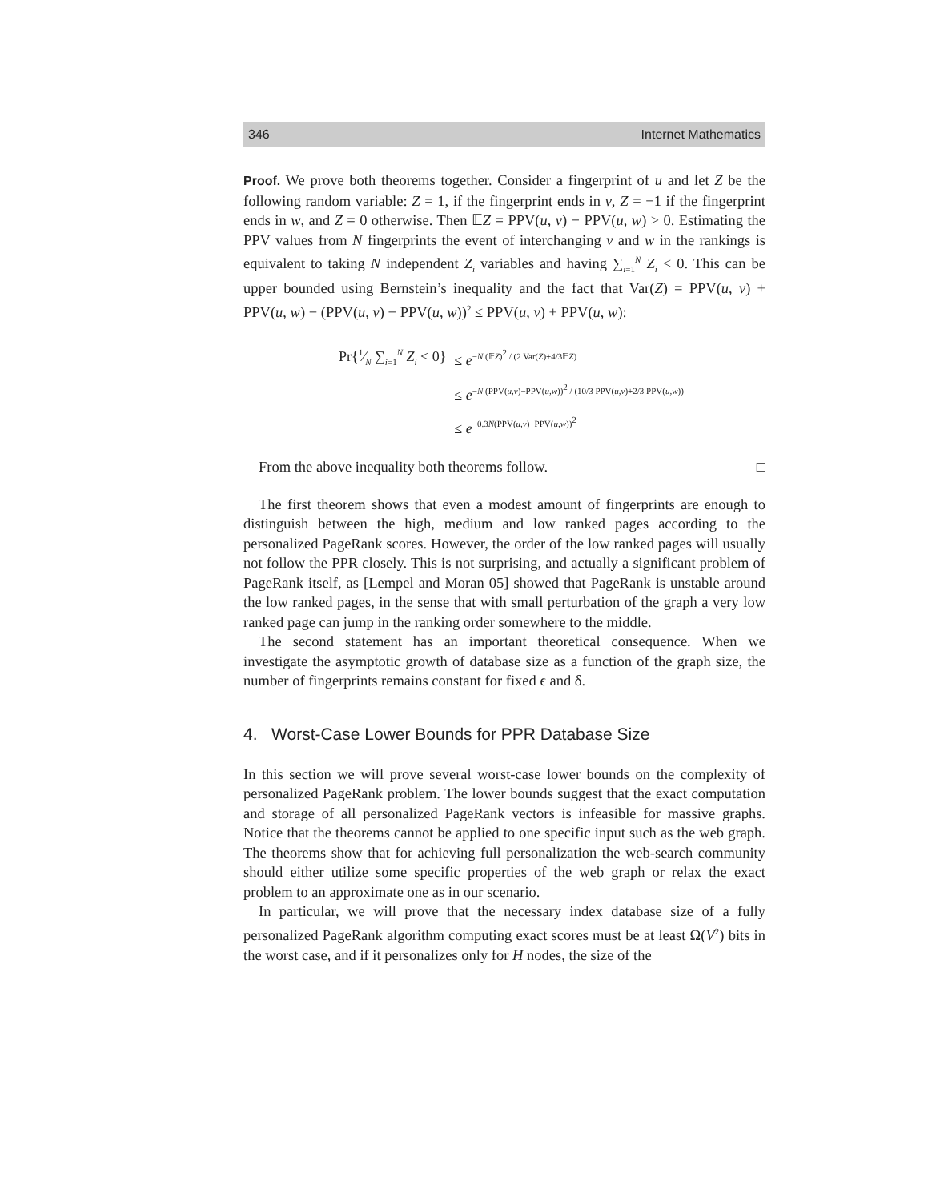346 Internet Mathematics
Proof. We prove both theorems together. Consider a fingerprint of u and let Z be the following random variable: Z = 1, if the fingerprint ends in v, Z = −1 if the fingerprint ends in w, and Z = 0 otherwise. Then 𝔼Z = PPV(u, v) − PPV(u, w) > 0. Estimating the PPV values from N fingerprints the event of interchanging v and w in the rankings is equivalent to taking N independent Z<sub>i</sub> variables and having ∑<sub>i=1</sub><sup>N</sup> Z<sub>i</sub> < 0. This can be upper bounded using Bernstein’s inequality and the fact that Var(Z) = PPV(u, v) + PPV(u, w) − (PPV(u, v) − PPV(u, w))<sup>2</sup> ≤ PPV(u, v) + PPV(u, w):
| Pr{1⁄N ∑<sub>i=1</sub><sup>N</sup> Z<sub>i</sub> < 0} | ≤ e<sup>−N (𝔼Z)<sup>2</sup> / (2 Var(Z)+4/3𝔼Z)</sup> |
| | ≤ e<sup>−N (PPV(u,v)−PPV(u,w))<sup>2</sup> / (10/3 PPV(u,v)+2/3 PPV(u,w))</sup> |
| | ≤ e<sup>−0.3N(PPV(u,v)−PPV(u,w))<sup>2</sup></sup> |
From the above inequality both theorems follow. □
The first theorem shows that even a modest amount of fingerprints are enough to distinguish between the high, medium and low ranked pages according to the personalized PageRank scores. However, the order of the low ranked pages will usually not follow the PPR closely. This is not surprising, and actually a significant problem of PageRank itself, as [Lempel and Moran 05] showed that PageRank is unstable around the low ranked pages, in the sense that with small perturbation of the graph a very low ranked page can jump in the ranking order somewhere to the middle.
The second statement has an important theoretical consequence. When we investigate the asymptotic growth of database size as a function of the graph size, the number of fingerprints remains constant for fixed ϵ and δ.
4. Worst-Case Lower Bounds for PPR Database Size
In this section we will prove several worst-case lower bounds on the complexity of personalized PageRank problem. The lower bounds suggest that the exact computation and storage of all personalized PageRank vectors is infeasible for massive graphs. Notice that the theorems cannot be applied to one specific input such as the web graph. The theorems show that for achieving full personalization the web-search community should either utilize some specific properties of the web graph or relax the exact problem to an approximate one as in our scenario.
In particular, we will prove that the necessary index database size of a fully personalized PageRank algorithm computing exact scores must be at least Ω(V<sup>2</sup>) bits in the worst case, and if it personalizes only for H nodes, the size of the